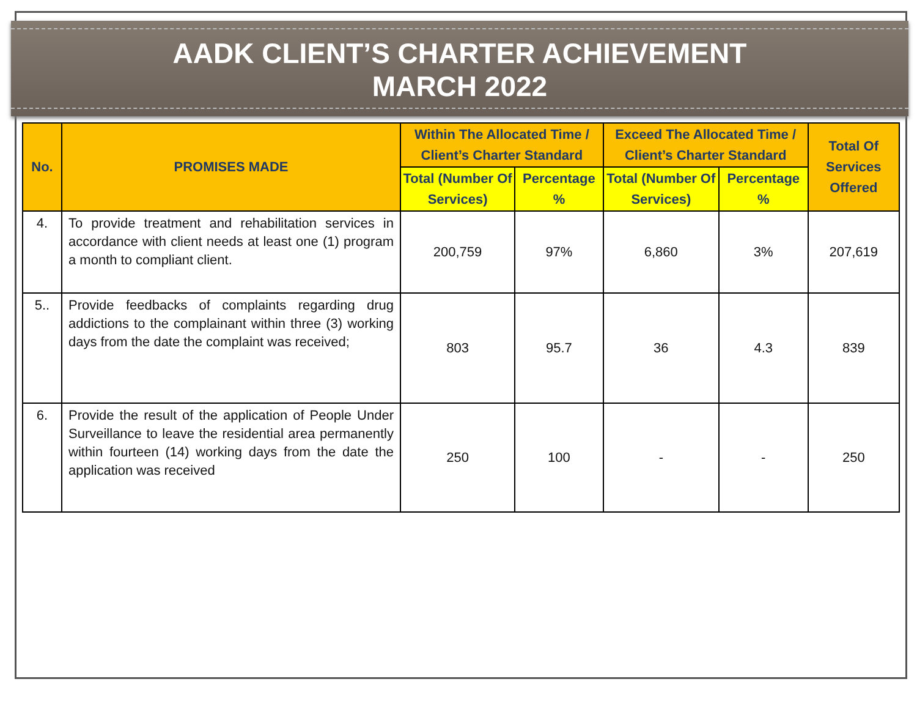AADK CLIENT’S CHARTER ACHIEVEMENT
MARCH 2022
| No. | PROMISES MADE | Within The Allocated Time / Client’s Charter Standard | | Exceed The Allocated Time / Client’s Charter Standard | | Total Of Services Offered |
| --- | --- | --- | --- | --- | --- | --- |
| | | Total (Number Of Services) | Percentage % | Total (Number Of Services) | Percentage % | |
| 4. | To provide treatment and rehabilitation services in accordance with client needs at least one (1) program a month to compliant client. | 200,759 | 97% | 6,860 | 3% | 207,619 |
| 5.. | Provide feedbacks of complaints regarding drug addictions to the complainant within three (3) working days from the date the complaint was received; | 803 | 95.7 | 36 | 4.3 | 839 |
| 6. | Provide the result of the application of People Under Surveillance to leave the residential area permanently within fourteen (14) working days from the date the application was received | 250 | 100 | - | - | 250 |